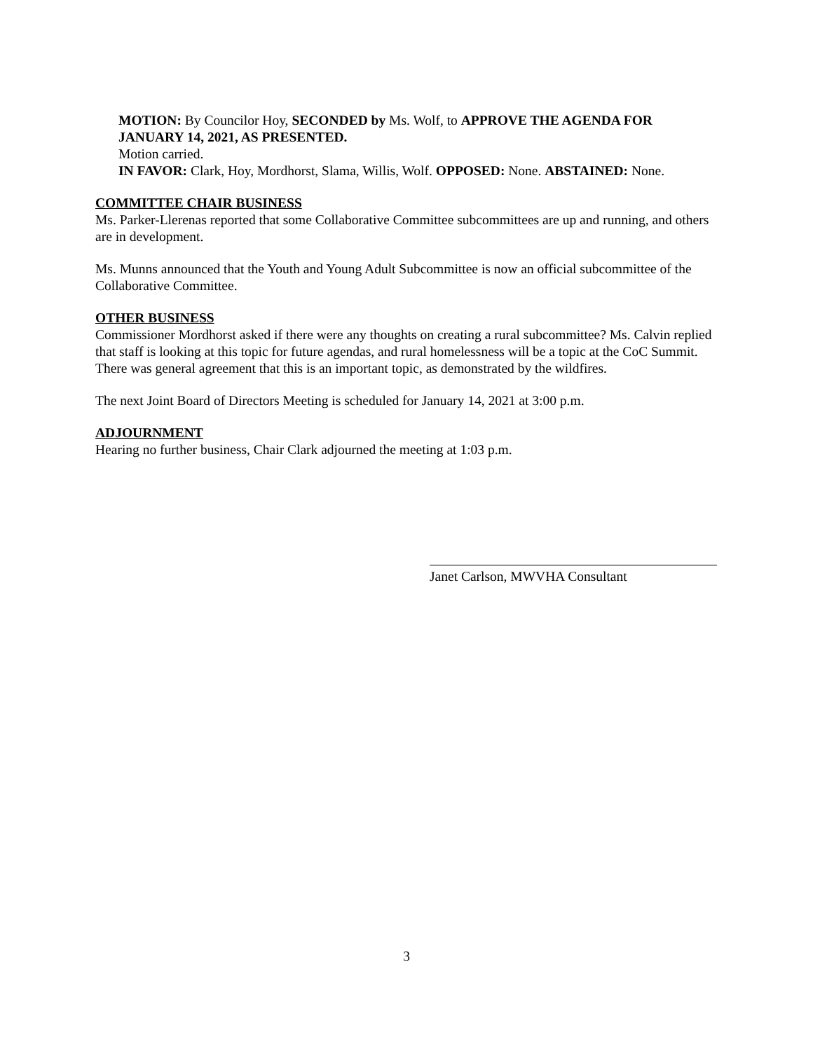MOTION: By Councilor Hoy, SECONDED by Ms. Wolf, to APPROVE THE AGENDA FOR JANUARY 14, 2021, AS PRESENTED.
Motion carried.
IN FAVOR: Clark, Hoy, Mordhorst, Slama, Willis, Wolf. OPPOSED: None. ABSTAINED: None.
COMMITTEE CHAIR BUSINESS
Ms. Parker-Llerenas reported that some Collaborative Committee subcommittees are up and running, and others are in development.
Ms. Munns announced that the Youth and Young Adult Subcommittee is now an official subcommittee of the Collaborative Committee.
OTHER BUSINESS
Commissioner Mordhorst asked if there were any thoughts on creating a rural subcommittee? Ms. Calvin replied that staff is looking at this topic for future agendas, and rural homelessness will be a topic at the CoC Summit. There was general agreement that this is an important topic, as demonstrated by the wildfires.
The next Joint Board of Directors Meeting is scheduled for January 14, 2021 at 3:00 p.m.
ADJOURNMENT
Hearing no further business, Chair Clark adjourned the meeting at 1:03 p.m.
Janet Carlson, MWVHA Consultant
3